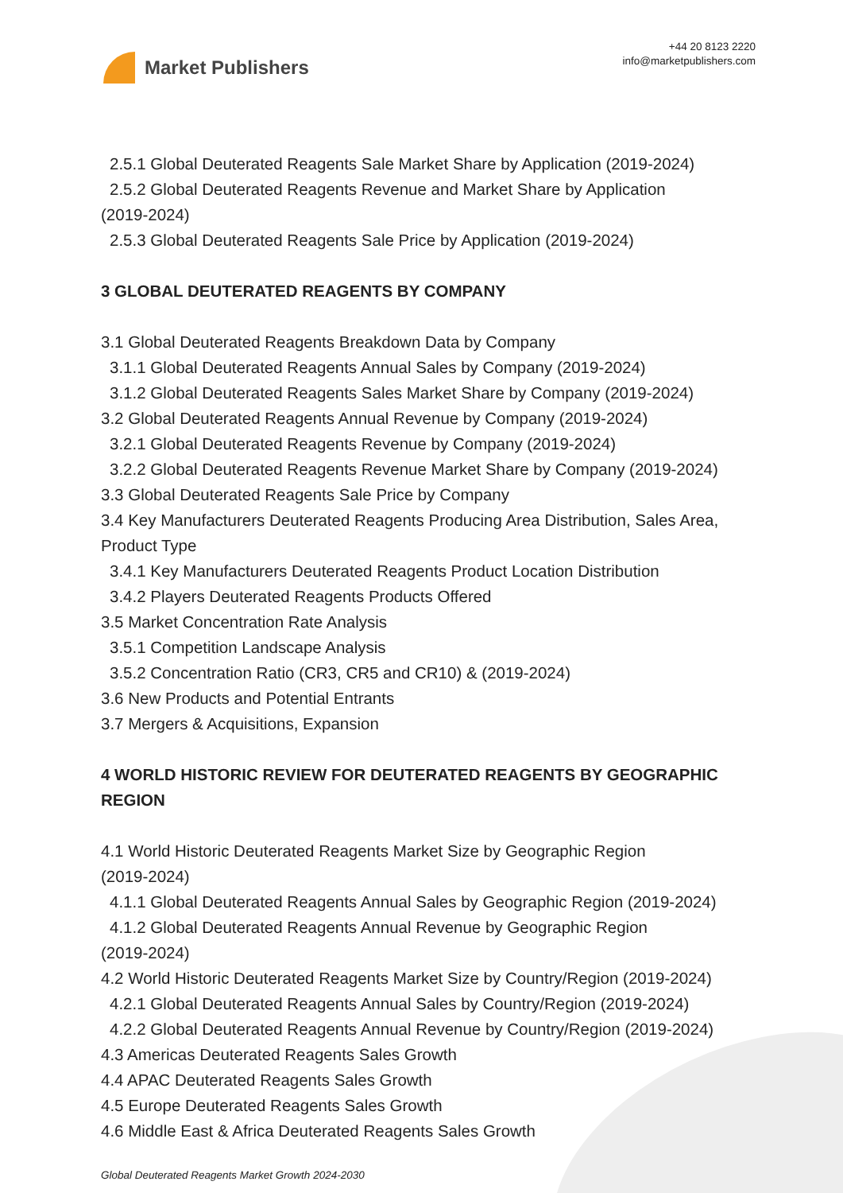Market Publishers
+44 20 8123 2220
info@marketpublishers.com
2.5.1 Global Deuterated Reagents Sale Market Share by Application (2019-2024)
2.5.2 Global Deuterated Reagents Revenue and Market Share by Application
(2019-2024)
2.5.3 Global Deuterated Reagents Sale Price by Application (2019-2024)
3 GLOBAL DEUTERATED REAGENTS BY COMPANY
3.1 Global Deuterated Reagents Breakdown Data by Company
3.1.1 Global Deuterated Reagents Annual Sales by Company (2019-2024)
3.1.2 Global Deuterated Reagents Sales Market Share by Company (2019-2024)
3.2 Global Deuterated Reagents Annual Revenue by Company (2019-2024)
3.2.1 Global Deuterated Reagents Revenue by Company (2019-2024)
3.2.2 Global Deuterated Reagents Revenue Market Share by Company (2019-2024)
3.3 Global Deuterated Reagents Sale Price by Company
3.4 Key Manufacturers Deuterated Reagents Producing Area Distribution, Sales Area, Product Type
3.4.1 Key Manufacturers Deuterated Reagents Product Location Distribution
3.4.2 Players Deuterated Reagents Products Offered
3.5 Market Concentration Rate Analysis
3.5.1 Competition Landscape Analysis
3.5.2 Concentration Ratio (CR3, CR5 and CR10) & (2019-2024)
3.6 New Products and Potential Entrants
3.7 Mergers & Acquisitions, Expansion
4 WORLD HISTORIC REVIEW FOR DEUTERATED REAGENTS BY GEOGRAPHIC REGION
4.1 World Historic Deuterated Reagents Market Size by Geographic Region
(2019-2024)
4.1.1 Global Deuterated Reagents Annual Sales by Geographic Region (2019-2024)
4.1.2 Global Deuterated Reagents Annual Revenue by Geographic Region
(2019-2024)
4.2 World Historic Deuterated Reagents Market Size by Country/Region (2019-2024)
4.2.1 Global Deuterated Reagents Annual Sales by Country/Region (2019-2024)
4.2.2 Global Deuterated Reagents Annual Revenue by Country/Region (2019-2024)
4.3 Americas Deuterated Reagents Sales Growth
4.4 APAC Deuterated Reagents Sales Growth
4.5 Europe Deuterated Reagents Sales Growth
4.6 Middle East & Africa Deuterated Reagents Sales Growth
Global Deuterated Reagents Market Growth 2024-2030